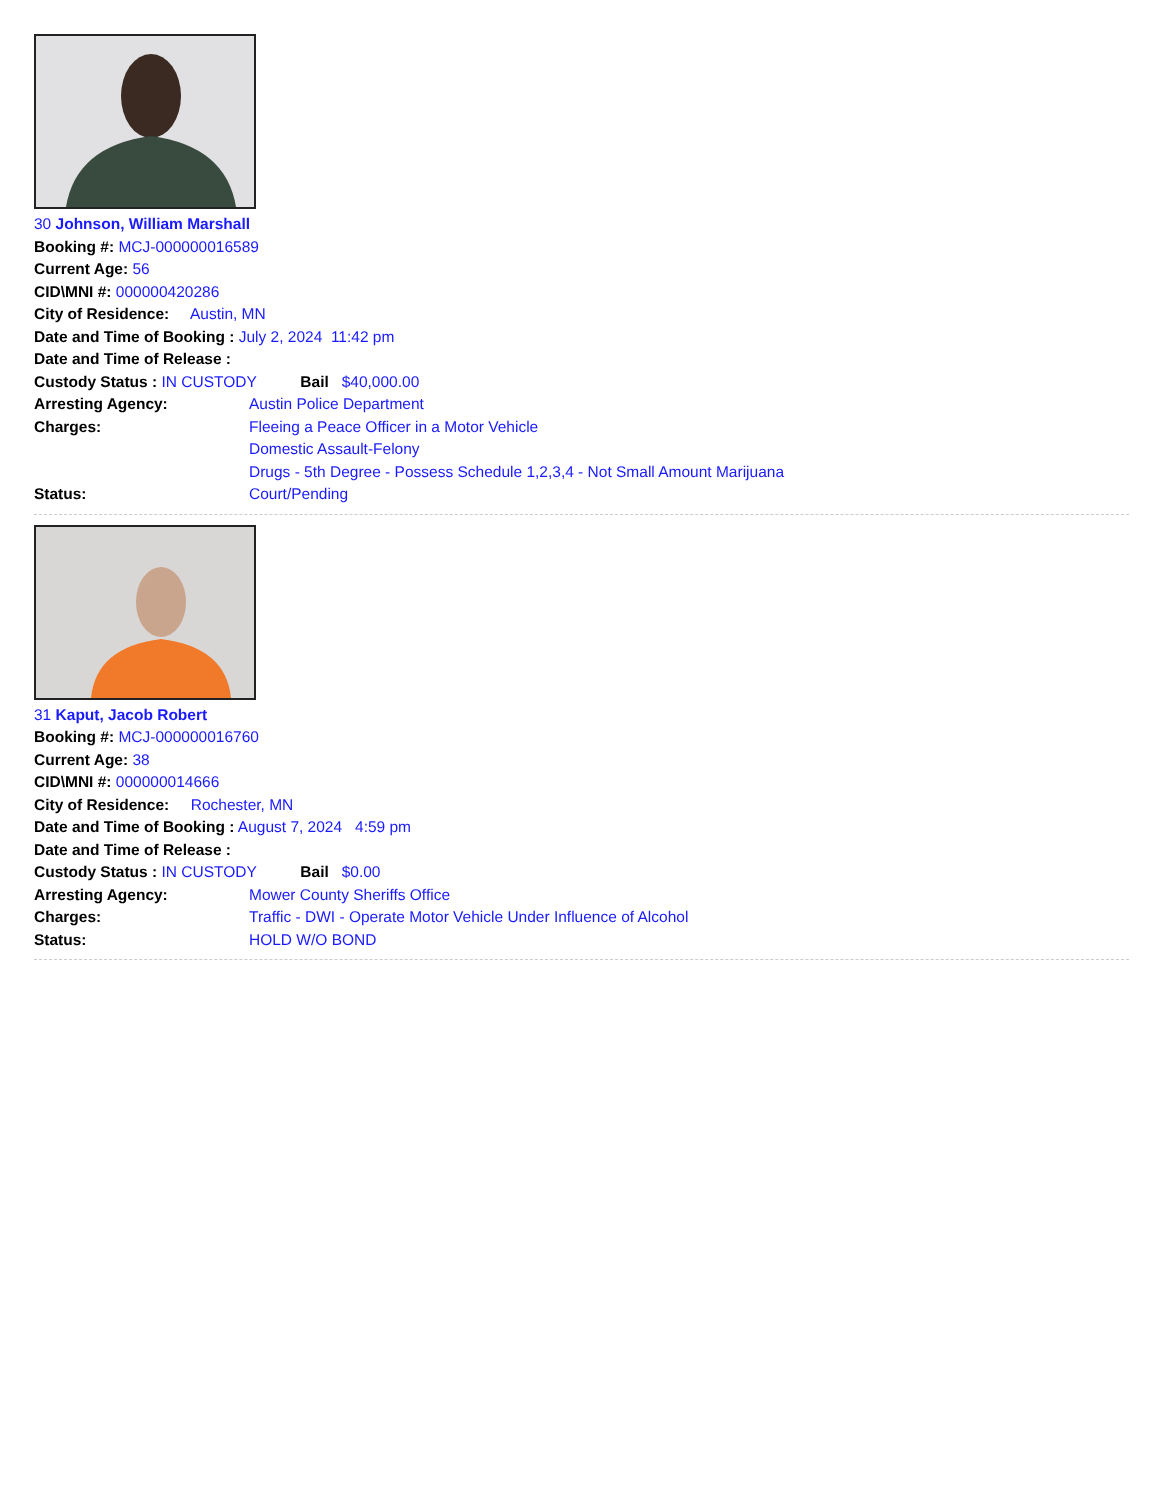30 Johnson, William Marshall
Booking #: MCJ-000000016589
Current Age: 56
CID\MNI #: 000000420286
City of Residence: Austin, MN
Date and Time of Booking : July 2, 2024 11:42 pm
Date and Time of Release :
Custody Status : IN CUSTODY Bail $40,000.00
Arresting Agency: Austin Police Department
Charges: Fleeing a Peace Officer in a Motor Vehicle
Domestic Assault-Felony
Drugs - 5th Degree - Possess Schedule 1,2,3,4 - Not Small Amount Marijuana
Status: Court/Pending
31 Kaput, Jacob Robert
Booking #: MCJ-000000016760
Current Age: 38
CID\MNI #: 000000014666
City of Residence: Rochester, MN
Date and Time of Booking : August 7, 2024 4:59 pm
Date and Time of Release :
Custody Status : IN CUSTODY Bail $0.00
Arresting Agency: Mower County Sheriffs Office
Charges: Traffic - DWI - Operate Motor Vehicle Under Influence of Alcohol
Status: HOLD W/O BOND